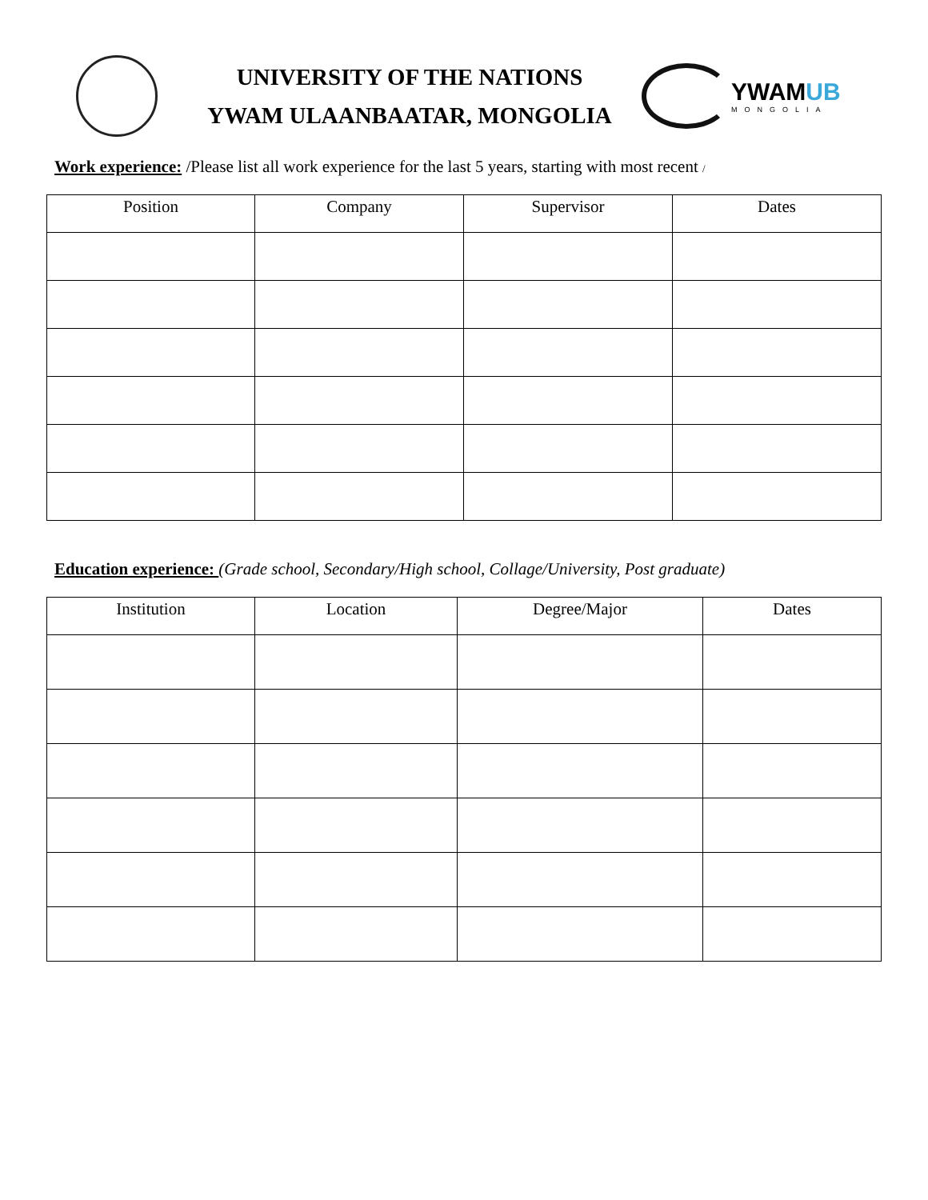UNIVERSITY OF THE NATIONS
YWAM ULAANBAATAR, MONGOLIA
YWAMUB
MONGOLIA
Work experience: /Please list all work experience for the last 5 years, starting with most recent /
| Position | Company | Supervisor | Dates |
| --- | --- | --- | --- |
Education experience: (Grade school, Secondary/High school, Collage/University, Post graduate)
| Institution | Location | Degree/Major | Dates |
| --- | --- | --- | --- |